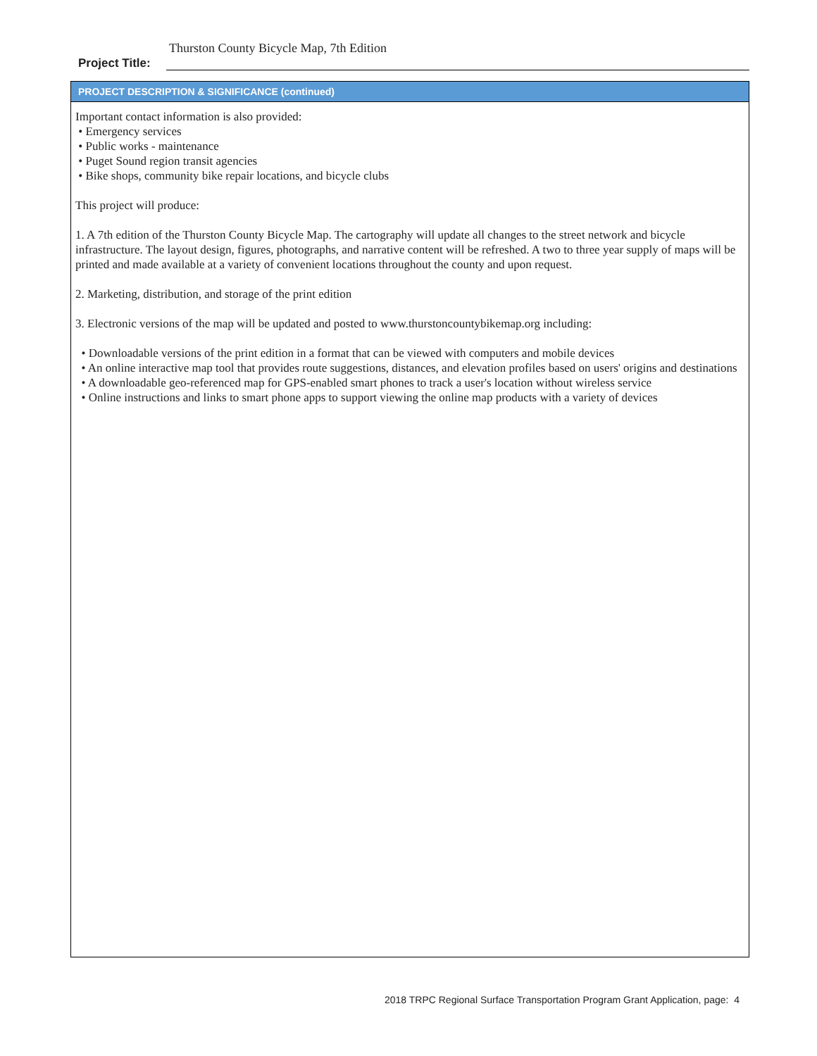Thurston County Bicycle Map, 7th Edition
Project Title:
PROJECT DESCRIPTION & SIGNIFICANCE (continued)
Important contact information is also provided:
• Emergency services
• Public works - maintenance
• Puget Sound region transit agencies
• Bike shops, community bike repair locations, and bicycle clubs
This project will produce:
1. A 7th edition of the Thurston County Bicycle Map. The cartography will update all changes to the street network and bicycle infrastructure. The layout design, figures, photographs, and narrative content will be refreshed. A two to three year supply of maps will be printed and made available at a variety of convenient locations throughout the county and upon request.
2. Marketing, distribution, and storage of the print edition
3. Electronic versions of the map will be updated and posted to www.thurstoncountybikemap.org including:
• Downloadable versions of the print edition in a format that can be viewed with computers and mobile devices
• An online interactive map tool that provides route suggestions, distances, and elevation profiles based on users' origins and destinations
• A downloadable geo-referenced map for GPS-enabled smart phones to track a user's location without wireless service
• Online instructions and links to smart phone apps to support viewing the online map products with a variety of devices
2018 TRPC Regional Surface Transportation Program Grant Application, page: 4